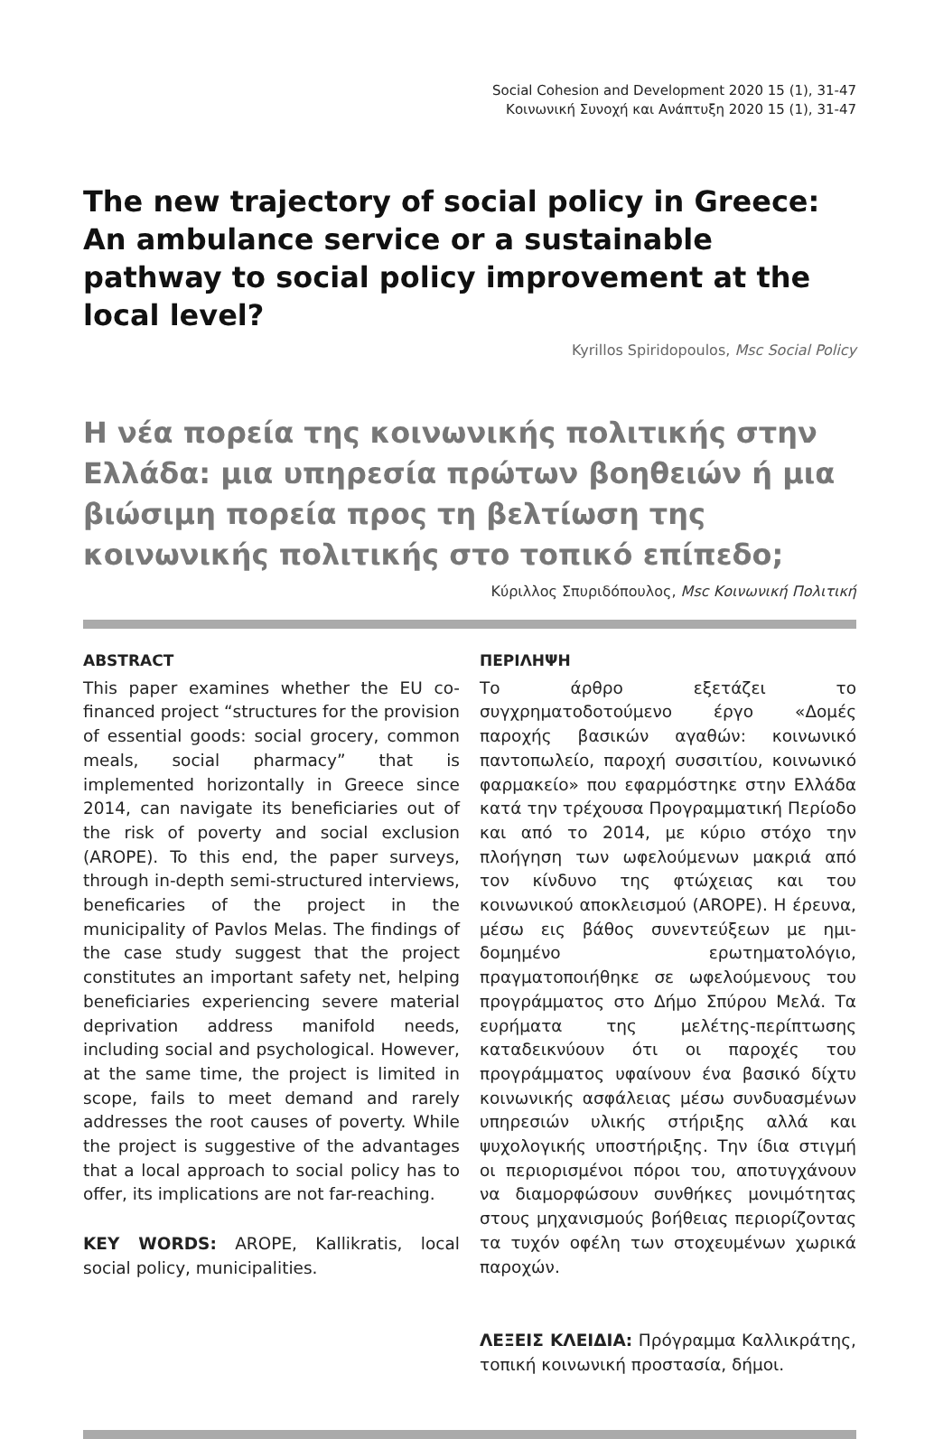Social Cohesion and Development 2020 15 (1), 31-47
Κοινωνική Συνοχή και Ανάπτυξη 2020 15 (1), 31-47
The new trajectory of social policy in Greece: An ambulance service or a sustainable pathway to social policy improvement at the local level?
Kyrillos Spiridopoulos, Msc Social Policy
Η νέα πορεία της κοινωνικής πολιτικής στην Ελλάδα: μια υπηρεσία πρώτων βοηθειών ή μια βιώσιμη πορεία προς τη βελτίωση της κοινωνικής πολιτικής στο τοπικό επίπεδο;
Κύριλλος Σπυριδόπουλος, Msc Κοινωνική Πολιτική
ABSTRACT
This paper examines whether the EU co-financed project “structures for the provision of essential goods: social grocery, common meals, social pharmacy” that is implemented horizontally in Greece since 2014, can navigate its beneficiaries out of the risk of poverty and social exclusion (AROPE). To this end, the paper surveys, through in-depth semi-structured interviews, beneficaries of the project in the municipality of Pavlos Melas. The findings of the case study suggest that the project constitutes an important safety net, helping beneficiaries experiencing severe material deprivation address manifold needs, including social and psychological. However, at the same time, the project is limited in scope, fails to meet demand and rarely addresses the root causes of poverty. While the project is suggestive of the advantages that a local approach to social policy has to offer, its implications are not far-reaching.
KEY WORDS: AROPE, Kallikratis, local social policy, municipalities.
ΠΕΡΙΛΗΨΗ
Το άρθρο εξετάζει το συγχρηματοδοτούμενο έργο «Δομές παροχής βασικών αγαθών: κοινωνικό παντοπωλείο, παροχή συσσιτίου, κοινωνικό φαρμακείο» που εφαρμόστηκε στην Ελλάδα κατά την τρέχουσα Προγραμματική Περίοδο και από το 2014, με κύριο στόχο την πλοήγηση των ωφελούμενων μακριά από τον κίνδυνο της φτώχειας και του κοινωνικού αποκλεισμού (AROPE). Η έρευνα, μέσω εις βάθος συνεντεύξεων με ημι-δομημένο ερωτηματολόγιο, πραγματοποιήθηκε σε ωφελούμενους του προγράμματος στο Δήμο Σπύρου Μελά. Τα ευρήματα της μελέτης-περίπτωσης καταδεικνύουν ότι οι παροχές του προγράμματος υφαίνουν ένα βασικό δίχτυ κοινωνικής ασφάλειας μέσω συνδυασμένων υπηρεσιών υλικής στήριξης αλλά και ψυχολογικής υποστήριξης. Την ίδια στιγμή οι περιορισμένοι πόροι του, αποτυγχάνουν να διαμορφώσουν συνθήκες μονιμότητας στους μηχανισμούς βοήθειας περιορίζοντας τα τυχόν οφέλη των στοχευμένων χωρικά παροχών.
ΛΕΞΕΙΣ ΚΛΕΙΔΙΑ: Πρόγραμμα Καλλικράτης, τοπική κοινωνική προστασία, δήμοι.